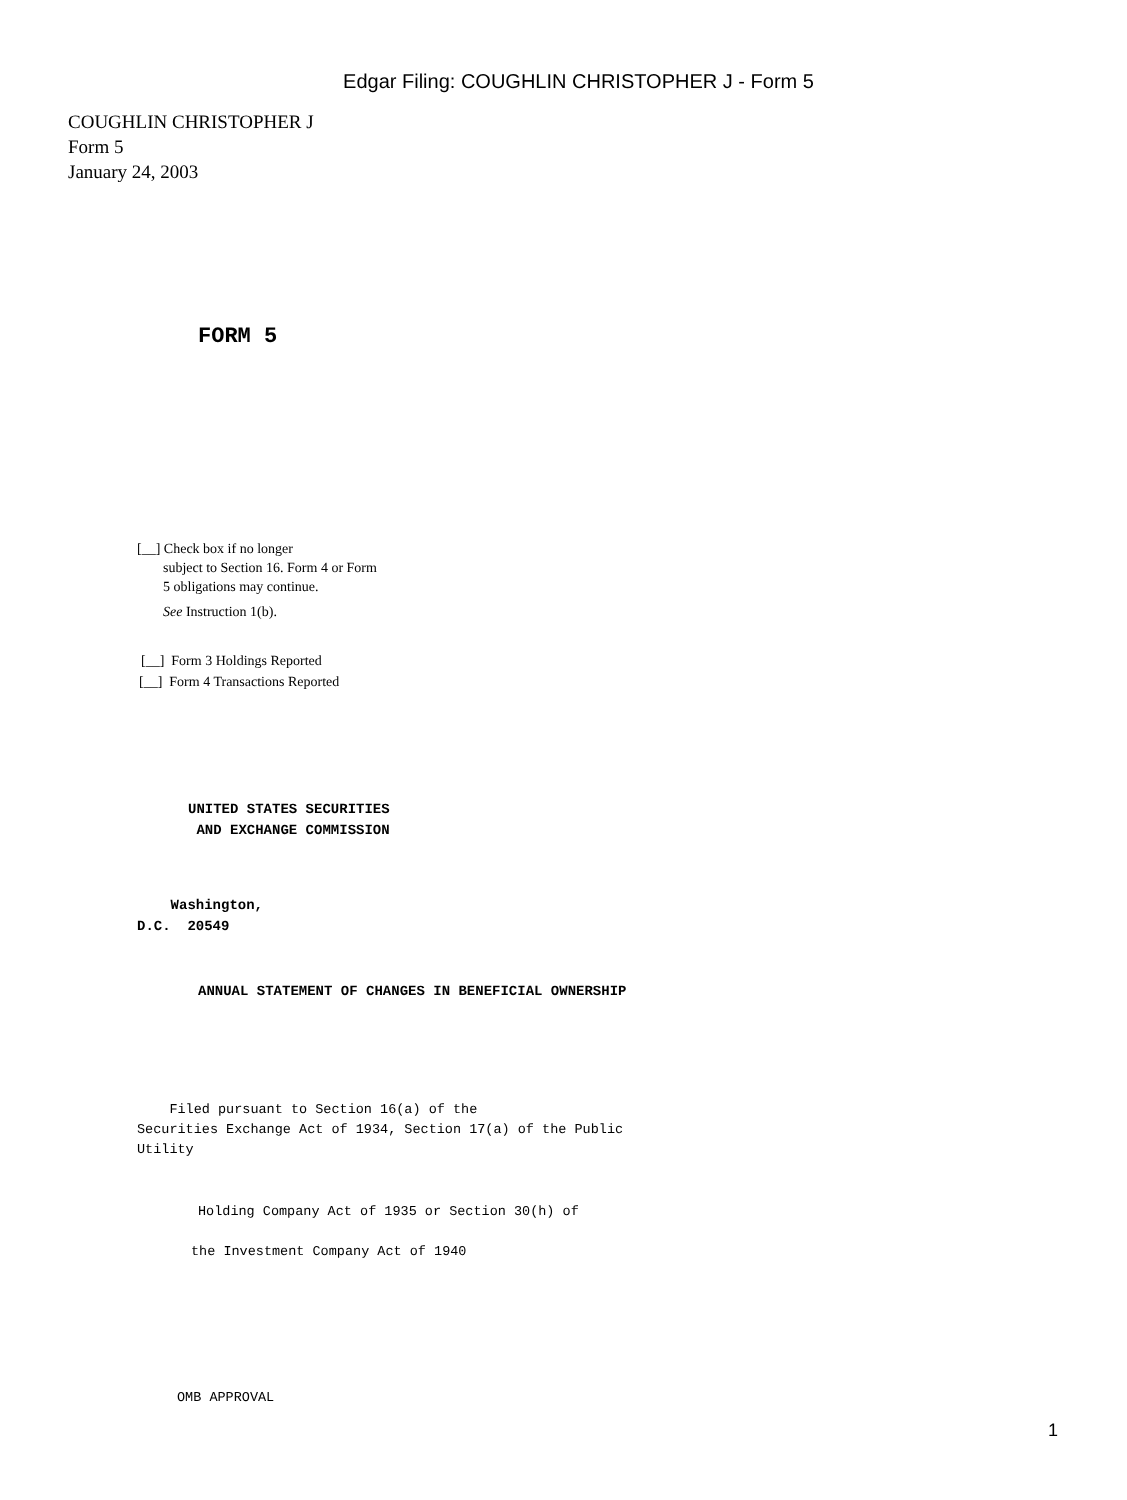Edgar Filing: COUGHLIN CHRISTOPHER J - Form 5
COUGHLIN CHRISTOPHER J
Form 5
January 24, 2003
FORM 5
[__] Check box if no longer
subject to Section 16. Form 4 or Form
5 obligations may continue.
See Instruction 1(b).
[__] Form 3 Holdings Reported
[__] Form 4 Transactions Reported
UNITED STATES SECURITIES
AND EXCHANGE COMMISSION
Washington,
D.C. 20549
ANNUAL STATEMENT OF CHANGES IN BENEFICIAL OWNERSHIP
Filed pursuant to Section 16(a) of the
Securities Exchange Act of 1934, Section 17(a) of the Public
Utility
Holding Company Act of 1935 or Section 30(h) of
the Investment Company Act of 1940
OMB APPROVAL
1